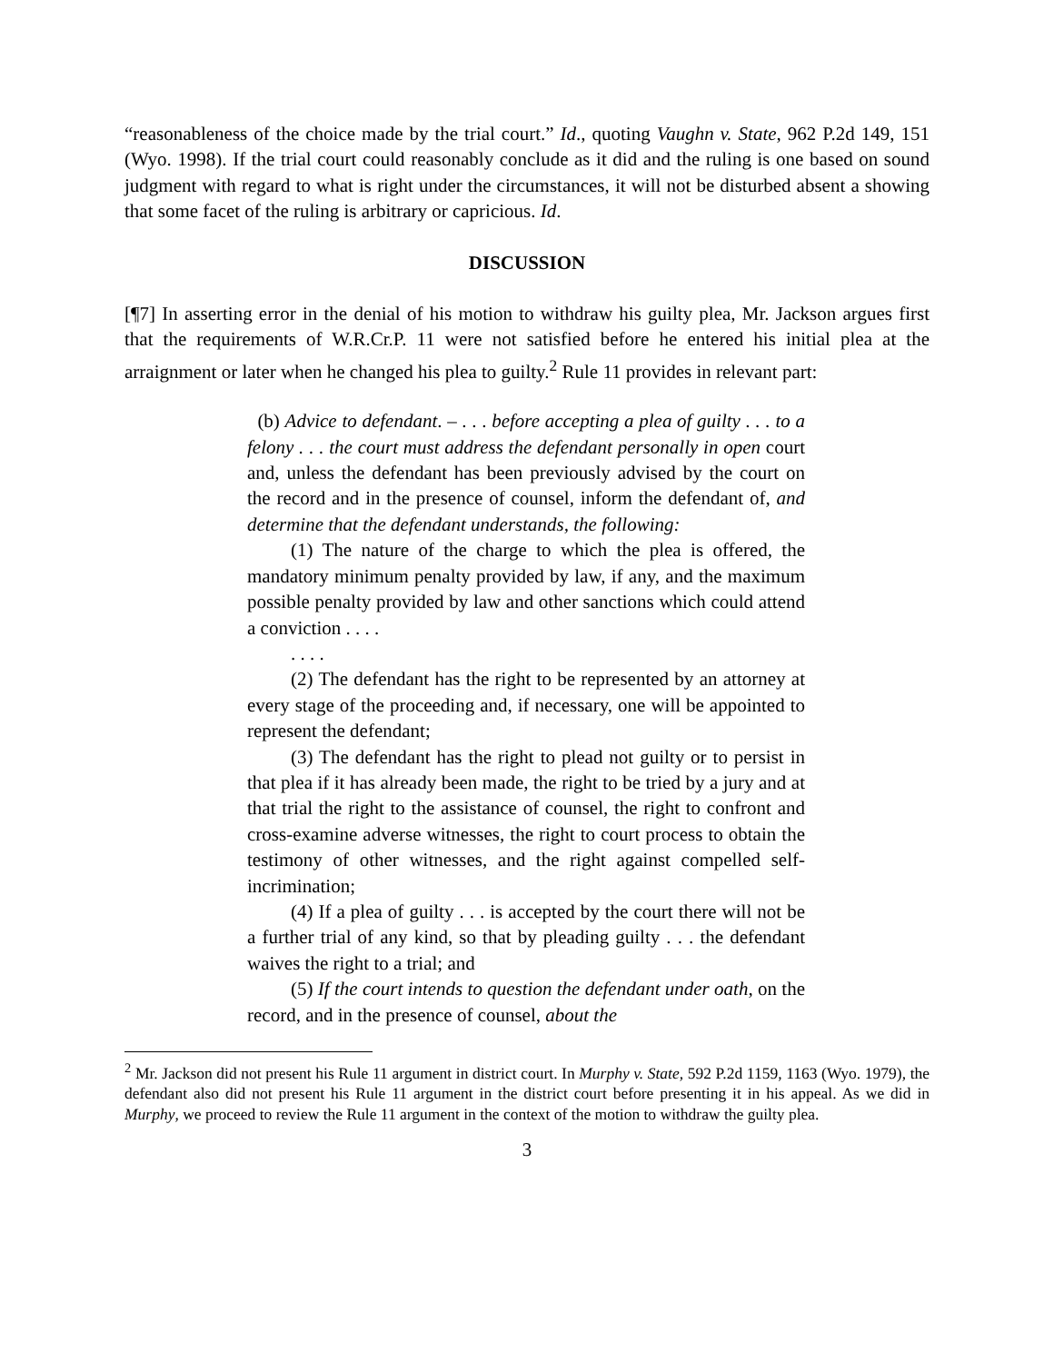“reasonableness of the choice made by the trial court.” Id., quoting Vaughn v. State, 962 P.2d 149, 151 (Wyo. 1998). If the trial court could reasonably conclude as it did and the ruling is one based on sound judgment with regard to what is right under the circumstances, it will not be disturbed absent a showing that some facet of the ruling is arbitrary or capricious. Id.
DISCUSSION
[¶7] In asserting error in the denial of his motion to withdraw his guilty plea, Mr. Jackson argues first that the requirements of W.R.Cr.P. 11 were not satisfied before he entered his initial plea at the arraignment or later when he changed his plea to guilty.<sup>2</sup> Rule 11 provides in relevant part:
(b) Advice to defendant. – . . . before accepting a plea of guilty . . . to a felony . . . the court must address the defendant personally in open court and, unless the defendant has been previously advised by the court on the record and in the presence of counsel, inform the defendant of, and determine that the defendant understands, the following:
(1) The nature of the charge to which the plea is offered, the mandatory minimum penalty provided by law, if any, and the maximum possible penalty provided by law and other sanctions which could attend a conviction . . . .
. . . .
(2) The defendant has the right to be represented by an attorney at every stage of the proceeding and, if necessary, one will be appointed to represent the defendant;
(3) The defendant has the right to plead not guilty or to persist in that plea if it has already been made, the right to be tried by a jury and at that trial the right to the assistance of counsel, the right to confront and cross-examine adverse witnesses, the right to court process to obtain the testimony of other witnesses, and the right against compelled self-incrimination;
(4) If a plea of guilty . . . is accepted by the court there will not be a further trial of any kind, so that by pleading guilty . . . the defendant waives the right to a trial; and
(5) If the court intends to question the defendant under oath, on the record, and in the presence of counsel, about the
<sup>2</sup> Mr. Jackson did not present his Rule 11 argument in district court. In Murphy v. State, 592 P.2d 1159, 1163 (Wyo. 1979), the defendant also did not present his Rule 11 argument in the district court before presenting it in his appeal. As we did in Murphy, we proceed to review the Rule 11 argument in the context of the motion to withdraw the guilty plea.
3